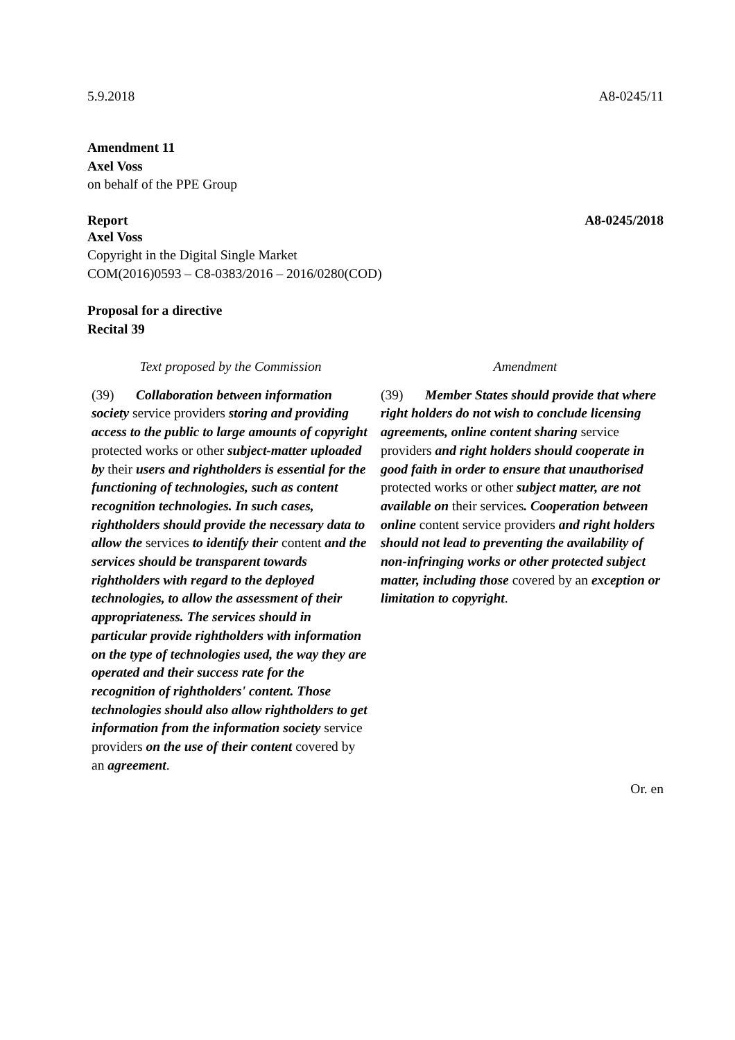5.9.2018 A8-0245/11
Amendment 11
Axel Voss
on behalf of the PPE Group
Report A8-0245/2018
Axel Voss
Copyright in the Digital Single Market
COM(2016)0593 – C8-0383/2016 – 2016/0280(COD)
Proposal for a directive
Recital 39
| Text proposed by the Commission | Amendment |
| (39) Collaboration between information society service providers storing and providing access to the public to large amounts of copyright protected works or other subject-matter uploaded by their users and rightholders is essential for the functioning of technologies, such as content recognition technologies. In such cases, rightholders should provide the necessary data to allow the services to identify their content and the services should be transparent towards rightholders with regard to the deployed technologies, to allow the assessment of their appropriateness. The services should in particular provide rightholders with information on the type of technologies used, the way they are operated and their success rate for the recognition of rightholders' content. Those technologies should also allow rightholders to get information from the information society service providers on the use of their content covered by an agreement . | (39) Member States should provide that where right holders do not wish to conclude licensing agreements, online content sharing service providers and right holders should cooperate in good faith in order to ensure that unauthorised protected works or other subject matter, are not available on their services . Cooperation between online content service providers and right holders should not lead to preventing the availability of non-infringing works or other protected subject matter, including those covered by an exception or limitation to copyright . |
Or. en